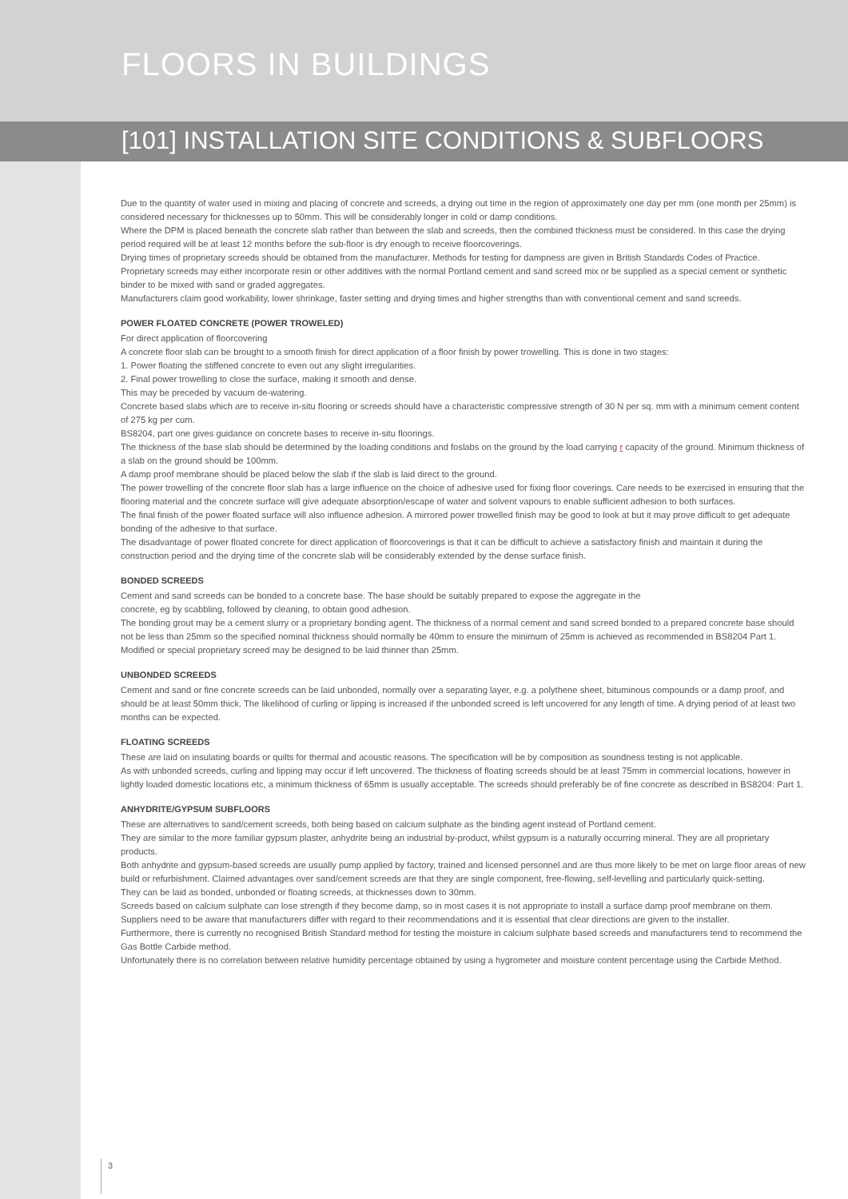FLOORS IN BUILDINGS
[101] INSTALLATION SITE CONDITIONS & SUBFLOORS
Due to the quantity of water used in mixing and placing of concrete and screeds, a drying out time in the region of approximately one day per mm (one month per 25mm) is considered necessary for thicknesses up to 50mm. This will be considerably longer in cold or damp conditions.
Where the DPM is placed beneath the concrete slab rather than between the slab and screeds, then the combined thickness must be considered. In this case the drying period required will be at least 12 months before the sub-floor is dry enough to receive floorcoverings.
Drying times of proprietary screeds should be obtained from the manufacturer. Methods for testing for dampness are given in British Standards Codes of Practice.
Proprietary screeds may either incorporate resin or other additives with the normal Portland cement and sand screed mix or be supplied as a special cement or synthetic binder to be mixed with sand or graded aggregates.
Manufacturers claim good workability, lower shrinkage, faster setting and drying times and higher strengths than with conventional cement and sand screeds.
POWER FLOATED CONCRETE (POWER TROWELED)
For direct application of floorcovering
A concrete floor slab can be brought to a smooth finish for direct application of a floor finish by power trowelling. This is done in two stages:
1. Power floating the stiffened concrete to even out any slight irregularities.
2. Final power trowelling to close the surface, making it smooth and dense.
This may be preceded by vacuum de-watering.
Concrete based slabs which are to receive in-situ flooring or screeds should have a characteristic compressive strength of 30 N per sq. mm with a minimum cement content of 275 kg per cum.
BS8204, part one gives guidance on concrete bases to receive in-situ floorings.
The thickness of the base slab should be determined by the loading conditions and foslabs on the ground by the load carrying r capacity of the ground. Minimum thickness of a slab on the ground should be 100mm.
A damp proof membrane should be placed below the slab if the slab is laid direct to the ground.
The power trowelling of the concrete floor slab has a large influence on the choice of adhesive used for fixing floor coverings. Care needs to be exercised in ensuring that the flooring material and the concrete surface will give adequate absorption/escape of water and solvent vapours to enable sufficient adhesion to both surfaces.
The final finish of the power floated surface will also influence adhesion. A mirrored power trowelled finish may be good to look at but it may prove difficult to get adequate bonding of the adhesive to that surface.
The disadvantage of power floated concrete for direct application of floorcoverings is that it can be difficult to achieve a satisfactory finish and maintain it during the construction period and the drying time of the concrete slab will be considerably extended by the dense surface finish.
BONDED SCREEDS
Cement and sand screeds can be bonded to a concrete base. The base should be suitably prepared to expose the aggregate in the
concrete, eg by scabbling, followed by cleaning, to obtain good adhesion.
The bonding grout may be a cement slurry or a proprietary bonding agent. The thickness of a normal cement and sand screed bonded to a prepared concrete base should not be less than 25mm so the specified nominal thickness should normally be 40mm to ensure the minimum of 25mm is achieved as recommended in BS8204 Part 1.
Modified or special proprietary screed may be designed to be laid thinner than 25mm.
UNBONDED SCREEDS
Cement and sand or fine concrete screeds can be laid unbonded, normally over a separating layer, e.g. a polythene sheet, bituminous compounds or a damp proof, and should be at least 50mm thick. The likelihood of curling or lipping is increased if the unbonded screed is left uncovered for any length of time. A drying period of at least two months can be expected.
FLOATING SCREEDS
These are laid on insulating boards or quilts for thermal and acoustic reasons. The specification will be by composition as soundness testing is not applicable.
As with unbonded screeds, curling and lipping may occur if left uncovered. The thickness of floating screeds should be at least 75mm in commercial locations, however in lightly loaded domestic locations etc, a minimum thickness of 65mm is usually acceptable. The screeds should preferably be of fine concrete as described in BS8204: Part 1.
ANHYDRITE/GYPSUM SUBFLOORS
These are alternatives to sand/cement screeds, both being based on calcium sulphate as the binding agent instead of Portland cement.
They are similar to the more familiar gypsum plaster, anhydrite being an industrial by-product, whilst gypsum is a naturally occurring mineral. They are all proprietary products.
Both anhydrite and gypsum-based screeds are usually pump applied by factory, trained and licensed personnel and are thus more likely to be met on large floor areas of new build or refurbishment. Claimed advantages over sand/cement screeds are that they are single component, free-flowing, self-levelling and particularly quick-setting.
They can be laid as bonded, unbonded or floating screeds, at thicknesses down to 30mm.
Screeds based on calcium sulphate can lose strength if they become damp, so in most cases it is not appropriate to install a surface damp proof membrane on them.
Suppliers need to be aware that manufacturers differ with regard to their recommendations and it is essential that clear directions are given to the installer.
Furthermore, there is currently no recognised British Standard method for testing the moisture in calcium sulphate based screeds and manufacturers tend to recommend the Gas Bottle Carbide method.
Unfortunately there is no correlation between relative humidity percentage obtained by using a hygrometer and moisture content percentage using the Carbide Method.
3